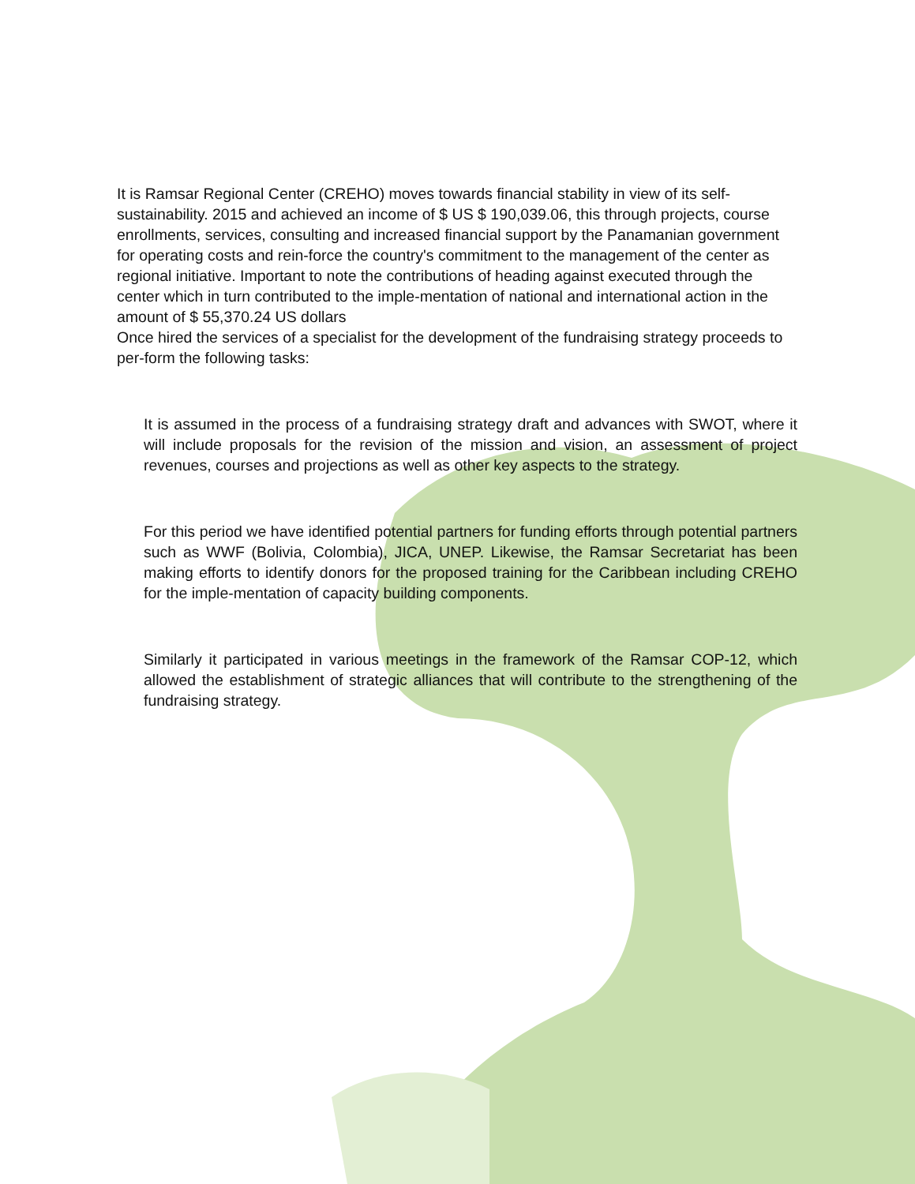It is Ramsar Regional Center (CREHO) moves towards financial stability in view of its self-sustainability. 2015 and achieved an income of $ US $ 190,039.06, this through projects, course enrollments, services, consulting and increased financial support by the Panamanian government for operating costs and rein-force the country's commitment to the management of the center as regional initiative. Important to note the contributions of heading against executed through the center which in turn contributed to the imple-mentation of national and international action in the amount of $ 55,370.24 US dollars
Once hired the services of a specialist for the development of the fundraising strategy proceeds to per-form the following tasks:
It is assumed in the process of a fundraising strategy draft and advances with SWOT, where it will include proposals for the revision of the mission and vision, an assessment of project revenues, courses and projections as well as other key aspects to the strategy.
For this period we have identified potential partners for funding efforts through potential partners such as WWF (Bolivia, Colombia), JICA, UNEP. Likewise, the Ramsar Secretariat has been making efforts to identify donors for the proposed training for the Caribbean including CREHO for the imple-mentation of capacity building components.
Similarly it participated in various meetings in the framework of the Ramsar COP-12, which allowed the establishment of strategic alliances that will contribute to the strengthening of the fundraising strategy.